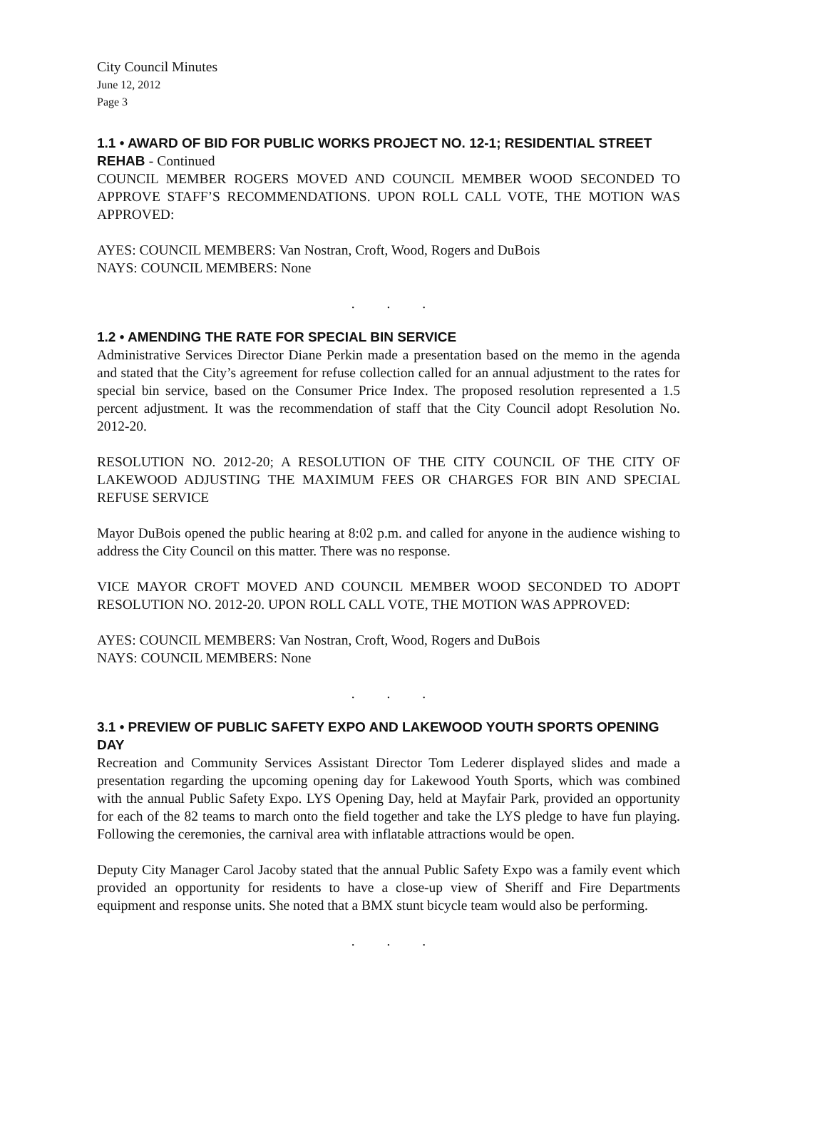City Council Minutes
June 12, 2012
Page 3
1.1 • AWARD OF BID FOR PUBLIC WORKS PROJECT NO. 12-1; RESIDENTIAL STREET REHAB - Continued
COUNCIL MEMBER ROGERS MOVED AND COUNCIL MEMBER WOOD SECONDED TO APPROVE STAFF’S RECOMMENDATIONS. UPON ROLL CALL VOTE, THE MOTION WAS APPROVED:
AYES: COUNCIL MEMBERS: Van Nostran, Croft, Wood, Rogers and DuBois
NAYS: COUNCIL MEMBERS: None
. . .
1.2 • AMENDING THE RATE FOR SPECIAL BIN SERVICE
Administrative Services Director Diane Perkin made a presentation based on the memo in the agenda and stated that the City’s agreement for refuse collection called for an annual adjustment to the rates for special bin service, based on the Consumer Price Index. The proposed resolution represented a 1.5 percent adjustment. It was the recommendation of staff that the City Council adopt Resolution No. 2012-20.
RESOLUTION NO. 2012-20; A RESOLUTION OF THE CITY COUNCIL OF THE CITY OF LAKEWOOD ADJUSTING THE MAXIMUM FEES OR CHARGES FOR BIN AND SPECIAL REFUSE SERVICE
Mayor DuBois opened the public hearing at 8:02 p.m. and called for anyone in the audience wishing to address the City Council on this matter. There was no response.
VICE MAYOR CROFT MOVED AND COUNCIL MEMBER WOOD SECONDED TO ADOPT RESOLUTION NO. 2012-20. UPON ROLL CALL VOTE, THE MOTION WAS APPROVED:
AYES: COUNCIL MEMBERS: Van Nostran, Croft, Wood, Rogers and DuBois
NAYS: COUNCIL MEMBERS: None
. . .
3.1 • PREVIEW OF PUBLIC SAFETY EXPO AND LAKEWOOD YOUTH SPORTS OPENING DAY
Recreation and Community Services Assistant Director Tom Lederer displayed slides and made a presentation regarding the upcoming opening day for Lakewood Youth Sports, which was combined with the annual Public Safety Expo. LYS Opening Day, held at Mayfair Park, provided an opportunity for each of the 82 teams to march onto the field together and take the LYS pledge to have fun playing. Following the ceremonies, the carnival area with inflatable attractions would be open.
Deputy City Manager Carol Jacoby stated that the annual Public Safety Expo was a family event which provided an opportunity for residents to have a close-up view of Sheriff and Fire Departments equipment and response units. She noted that a BMX stunt bicycle team would also be performing.
. . .